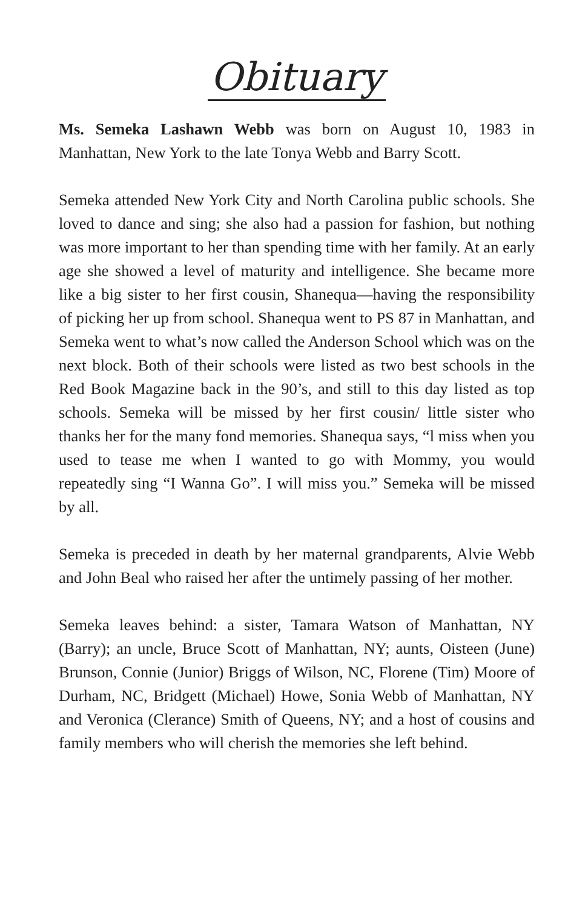Obituary
Ms. Semeka Lashawn Webb was born on August 10, 1983 in Manhattan, New York to the late Tonya Webb and Barry Scott.
Semeka attended New York City and North Carolina public schools. She loved to dance and sing; she also had a passion for fashion, but nothing was more important to her than spending time with her family. At an early age she showed a level of maturity and intelligence. She became more like a big sister to her first cousin, Shanequa—having the responsibility of picking her up from school. Shanequa went to PS 87 in Manhattan, and Semeka went to what’s now called the Anderson School which was on the next block. Both of their schools were listed as two best schools in the Red Book Magazine back in the 90’s, and still to this day listed as top schools. Semeka will be missed by her first cousin/ little sister who thanks her for the many fond memories. Shanequa says, “l miss when you used to tease me when I wanted to go with Mommy, you would repeatedly sing “I Wanna Go”. I will miss you.” Semeka will be missed by all.
Semeka is preceded in death by her maternal grandparents, Alvie Webb and John Beal who raised her after the untimely passing of her mother.
Semeka leaves behind: a sister, Tamara Watson of Manhattan, NY (Barry); an uncle, Bruce Scott of Manhattan, NY; aunts, Oisteen (June) Brunson, Connie (Junior) Briggs of Wilson, NC, Florene (Tim) Moore of Durham, NC, Bridgett (Michael) Howe, Sonia Webb of Manhattan, NY and Veronica (Clerance) Smith of Queens, NY; and a host of cousins and family members who will cherish the memories she left behind.